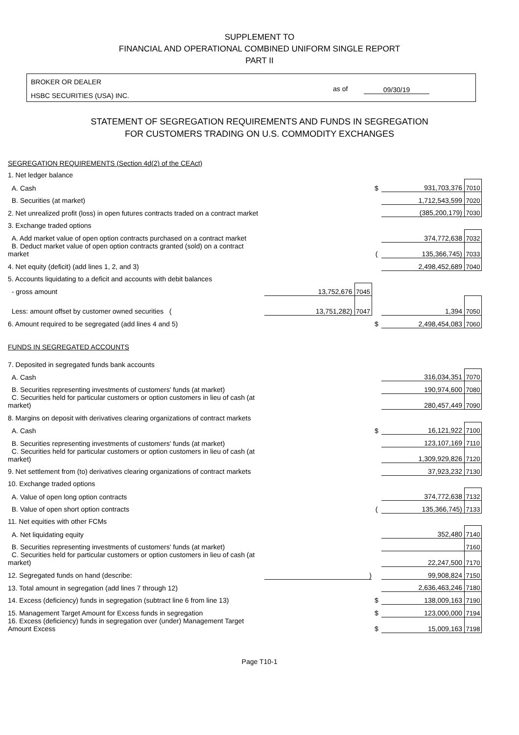SUPPLEMENT TO
FINANCIAL AND OPERATIONAL COMBINED UNIFORM SINGLE REPORT
PART II
BROKER OR DEALER
HSBC SECURITIES (USA) INC.
as of 09/30/19
STATEMENT OF SEGREGATION REQUIREMENTS AND FUNDS IN SEGREGATION
FOR CUSTOMERS TRADING ON U.S. COMMODITY EXCHANGES
| SEGREGATION REQUIREMENTS (Section 4d(2) of the CEAct) | | | | | |
| 1. Net ledger balance | | | | | |
| A. Cash | | | $ | 931,703,376 | 7010 |
| B. Securities (at market) | | | | 1,712,543,599 | 7020 |
| 2. Net unrealized profit (loss) in open futures contracts traded on a contract market | | | | (385,200,179) | 7030 |
| 3. Exchange traded options | | | | | |
| A. Add market value of open option contracts purchased on a contract market | | | | 374,772,638 | 7032 |
| B. Deduct market value of open option contracts granted (sold) on a contract market | | | ( | 135,366,745) | 7033 |
| 4. Net equity (deficit) (add lines 1, 2, and 3) | | | | 2,498,452,689 | 7040 |
| 5. Accounts liquidating to a deficit and accounts with debit balances | | | | | |
| - gross amount | 13,752,676 | 7045 | | | |
| Less: amount offset by customer owned securities ( | 13,751,282) | 7047 | | 1,394 | 7050 |
| 6. Amount required to be segregated (add lines 4 and 5) | | | $ | 2,498,454,083 | 7060 |
| FUNDS IN SEGREGATED ACCOUNTS | | | | | |
| 7. Deposited in segregated funds bank accounts | | | | | |
| A. Cash | | | | 316,034,351 | 7070 |
| B. Securities representing investments of customers' funds (at market) | | | | 190,974,600 | 7080 |
| C. Securities held for particular customers or option customers in lieu of cash (at market) | | | | 280,457,449 | 7090 |
| 8. Margins on deposit with derivatives clearing organizations of contract markets | | | | | |
| A. Cash | | | $ | 16,121,922 | 7100 |
| B. Securities representing investments of customers' funds (at market) | | | | 123,107,169 | 7110 |
| C. Securities held for particular customers or option customers in lieu of cash (at market) | | | | 1,309,929,826 | 7120 |
| 9. Net settlement from (to) derivatives clearing organizations of contract markets | | | | 37,923,232 | 7130 |
| 10. Exchange traded options | | | | | |
| A. Value of open long option contracts | | | | 374,772,638 | 7132 |
| B. Value of open short option contracts | | | ( | 135,366,745) | 7133 |
| 11. Net equities with other FCMs | | | | | |
| A. Net liquidating equity | | | | 352,480 | 7140 |
| B. Securities representing investments of customers' funds (at market) | | | | | 7160 |
| C. Securities held for particular customers or option customers in lieu of cash (at market) | | | | 22,247,500 | 7170 |
| 12. Segregated funds on hand (describe: | ) | | | 99,908,824 | 7150 |
| 13. Total amount in segregation (add lines 7 through 12) | | | | 2,636,463,246 | 7180 |
| 14. Excess (deficiency) funds in segregation (subtract line 6 from line 13) | | | $ | 138,009,163 | 7190 |
| 15. Management Target Amount for Excess funds in segregation | | | $ | 123,000,000 | 7194 |
| 16. Excess (deficiency) funds in segregation over (under) Management Target Amount Excess | | | $ | 15,009,163 | 7198 |
Page T10-1